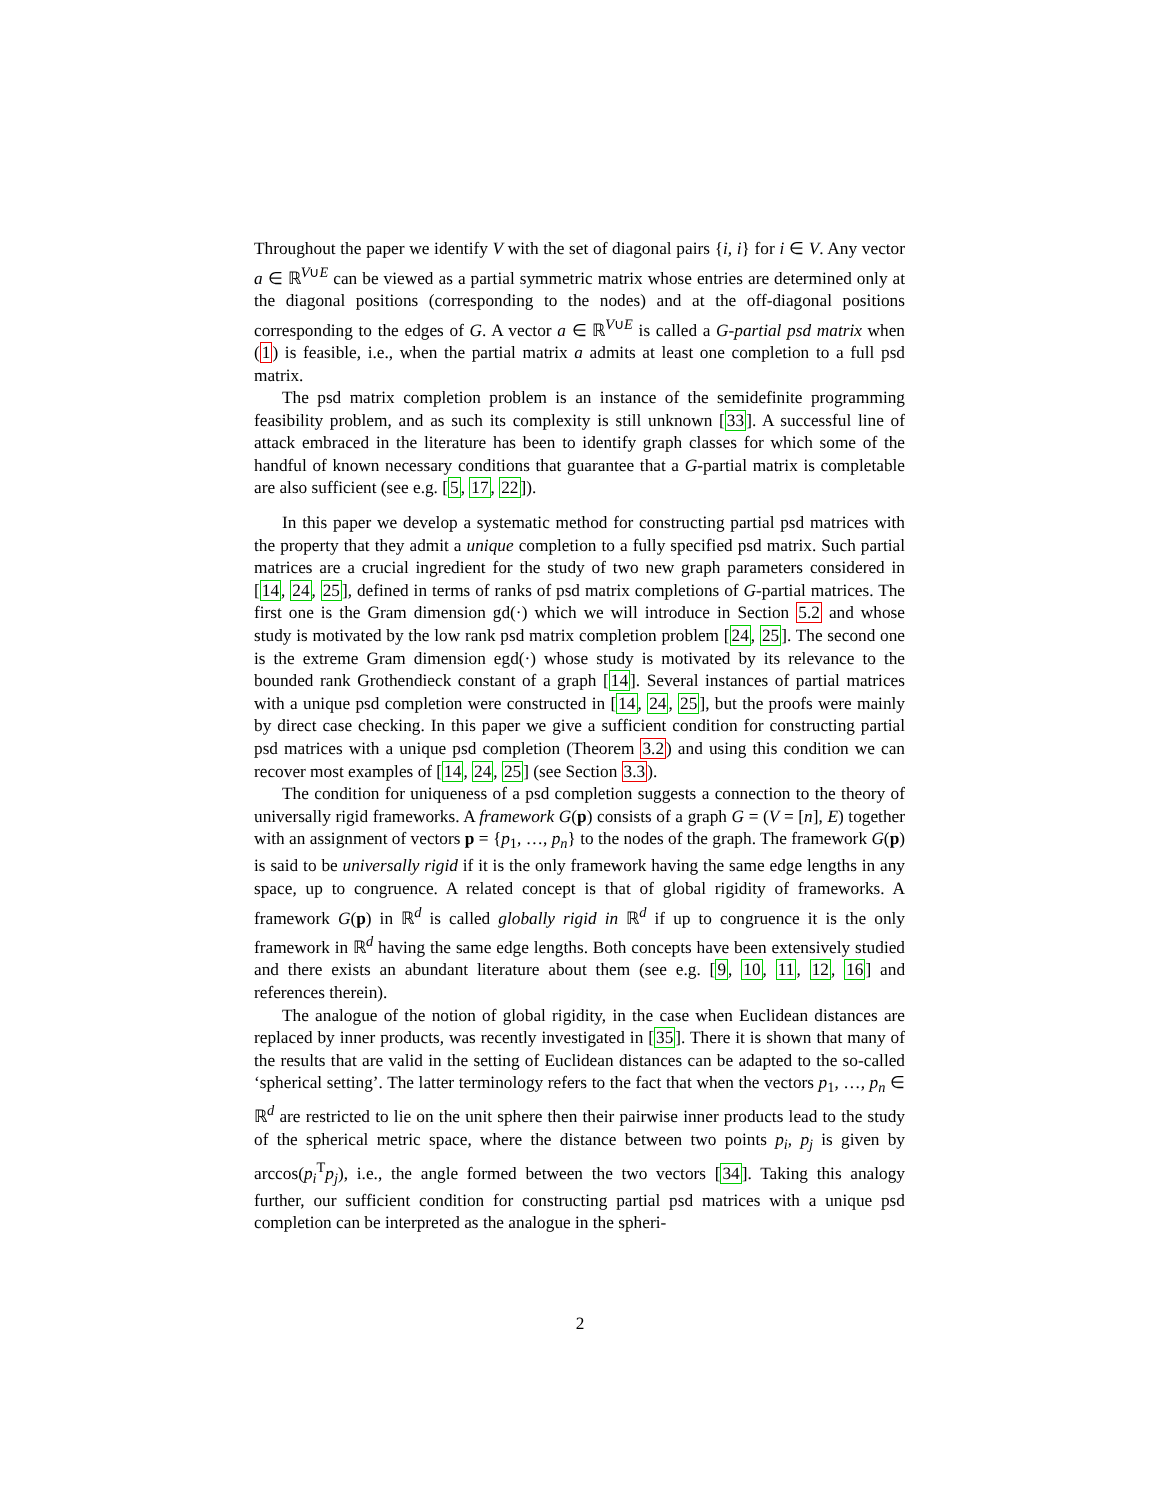Throughout the paper we identify V with the set of diagonal pairs {i, i} for i ∈ V. Any vector a ∈ ℝ<sup>V∪E</sup> can be viewed as a partial symmetric matrix whose entries are determined only at the diagonal positions (corresponding to the nodes) and at the off-diagonal positions corresponding to the edges of G. A vector a ∈ ℝ<sup>V∪E</sup> is called a G-partial psd matrix when (1) is feasible, i.e., when the partial matrix a admits at least one completion to a full psd matrix.
The psd matrix completion problem is an instance of the semidefinite programming feasibility problem, and as such its complexity is still unknown [33]. A successful line of attack embraced in the literature has been to identify graph classes for which some of the handful of known necessary conditions that guarantee that a G-partial matrix is completable are also sufficient (see e.g. [5, 17, 22]).
In this paper we develop a systematic method for constructing partial psd matrices with the property that they admit a unique completion to a fully specified psd matrix. Such partial matrices are a crucial ingredient for the study of two new graph parameters considered in [14, 24, 25], defined in terms of ranks of psd matrix completions of G-partial matrices. The first one is the Gram dimension gd(·) which we will introduce in Section 5.2 and whose study is motivated by the low rank psd matrix completion problem [24, 25]. The second one is the extreme Gram dimension egd(·) whose study is motivated by its relevance to the bounded rank Grothendieck constant of a graph [14]. Several instances of partial matrices with a unique psd completion were constructed in [14, 24, 25], but the proofs were mainly by direct case checking. In this paper we give a sufficient condition for constructing partial psd matrices with a unique psd completion (Theorem 3.2) and using this condition we can recover most examples of [14, 24, 25] (see Section 3.3).
The condition for uniqueness of a psd completion suggests a connection to the theory of universally rigid frameworks. A framework G(p) consists of a graph G = (V = [n], E) together with an assignment of vectors p = {p<sub>1</sub>, …, p<sub>n</sub>} to the nodes of the graph. The framework G(p) is said to be universally rigid if it is the only framework having the same edge lengths in any space, up to congruence. A related concept is that of global rigidity of frameworks. A framework G(p) in ℝ<sup>d</sup> is called globally rigid in ℝ<sup>d</sup> if up to congruence it is the only framework in ℝ<sup>d</sup> having the same edge lengths. Both concepts have been extensively studied and there exists an abundant literature about them (see e.g. [9, 10, 11, 12, 16] and references therein).
The analogue of the notion of global rigidity, in the case when Euclidean distances are replaced by inner products, was recently investigated in [35]. There it is shown that many of the results that are valid in the setting of Euclidean distances can be adapted to the so-called ‘spherical setting’. The latter terminology refers to the fact that when the vectors p<sub>1</sub>, …, p<sub>n</sub> ∈ ℝ<sup>d</sup> are restricted to lie on the unit sphere then their pairwise inner products lead to the study of the spherical metric space, where the distance between two points p<sub>i</sub>, p<sub>j</sub> is given by arccos(p<sub>i</sub><sup>T</sup>p<sub>j</sub>), i.e., the angle formed between the two vectors [34]. Taking this analogy further, our sufficient condition for constructing partial psd matrices with a unique psd completion can be interpreted as the analogue in the spheri-
2